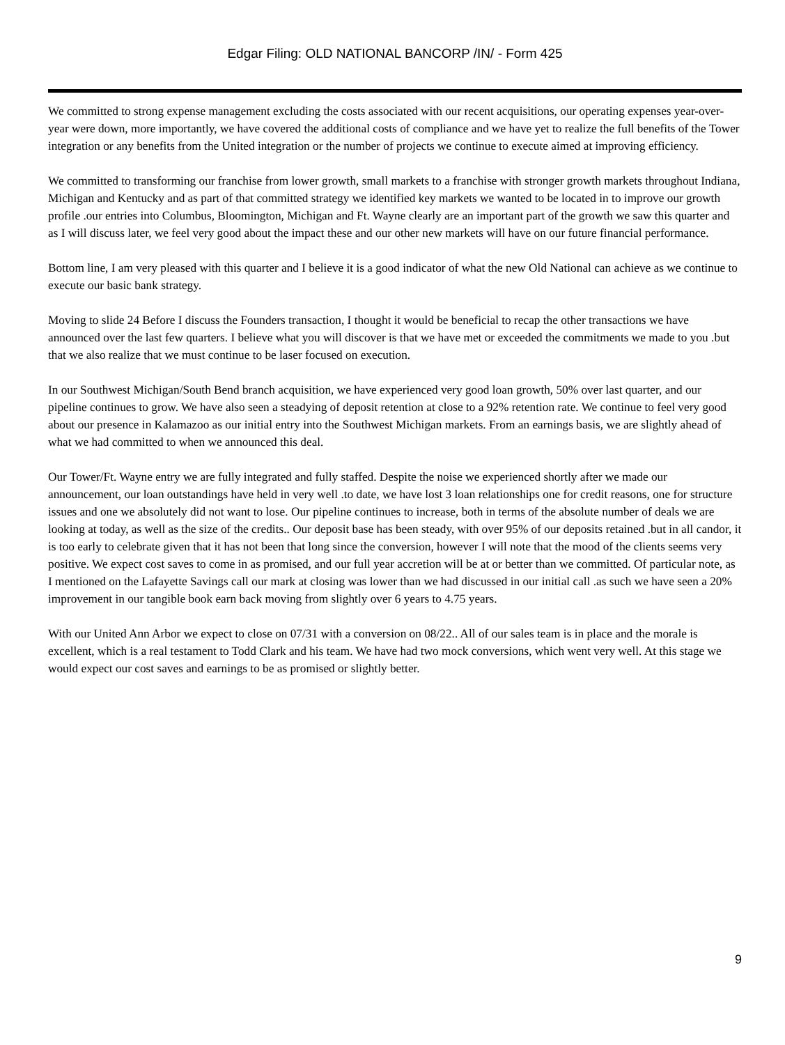Edgar Filing: OLD NATIONAL BANCORP /IN/ - Form 425
We committed to strong expense management excluding the costs associated with our recent acquisitions, our operating expenses year-over-year were down, more importantly, we have covered the additional costs of compliance and we have yet to realize the full benefits of the Tower integration or any benefits from the United integration or the number of projects we continue to execute aimed at improving efficiency.
We committed to transforming our franchise from lower growth, small markets to a franchise with stronger growth markets throughout Indiana, Michigan and Kentucky and as part of that committed strategy we identified key markets we wanted to be located in to improve our growth profile .our entries into Columbus, Bloomington, Michigan and Ft. Wayne clearly are an important part of the growth we saw this quarter and as I will discuss later, we feel very good about the impact these and our other new markets will have on our future financial performance.
Bottom line, I am very pleased with this quarter and I believe it is a good indicator of what the new Old National can achieve as we continue to execute our basic bank strategy.
Moving to slide 24 Before I discuss the Founders transaction, I thought it would be beneficial to recap the other transactions we have announced over the last few quarters. I believe what you will discover is that we have met or exceeded the commitments we made to you .but that we also realize that we must continue to be laser focused on execution.
In our Southwest Michigan/South Bend branch acquisition, we have experienced very good loan growth, 50% over last quarter, and our pipeline continues to grow. We have also seen a steadying of deposit retention at close to a 92% retention rate. We continue to feel very good about our presence in Kalamazoo as our initial entry into the Southwest Michigan markets. From an earnings basis, we are slightly ahead of what we had committed to when we announced this deal.
Our Tower/Ft. Wayne entry we are fully integrated and fully staffed. Despite the noise we experienced shortly after we made our announcement, our loan outstandings have held in very well .to date, we have lost 3 loan relationships one for credit reasons, one for structure issues and one we absolutely did not want to lose. Our pipeline continues to increase, both in terms of the absolute number of deals we are looking at today, as well as the size of the credits.. Our deposit base has been steady, with over 95% of our deposits retained .but in all candor, it is too early to celebrate given that it has not been that long since the conversion, however I will note that the mood of the clients seems very positive. We expect cost saves to come in as promised, and our full year accretion will be at or better than we committed. Of particular note, as I mentioned on the Lafayette Savings call our mark at closing was lower than we had discussed in our initial call .as such we have seen a 20% improvement in our tangible book earn back moving from slightly over 6 years to 4.75 years.
With our United Ann Arbor we expect to close on 07/31 with a conversion on 08/22.. All of our sales team is in place and the morale is excellent, which is a real testament to Todd Clark and his team. We have had two mock conversions, which went very well. At this stage we would expect our cost saves and earnings to be as promised or slightly better.
9